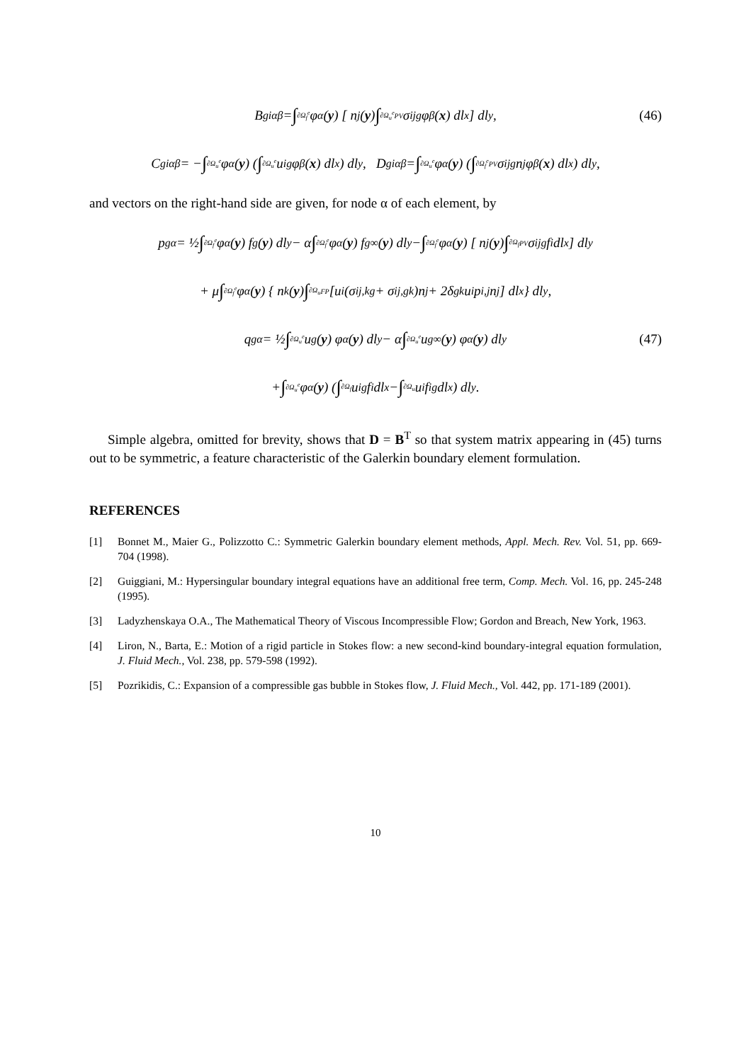B<sub>gi</sub><sup>αβ</sup> = ∫<sub>∂Ω<sub>f</sub><sup>e</sup></sub> φ<sup>α</sup>(y) [ n<sub>j</sub>(y) ∫<sub>∂Ω<sub>u</sub><sup>e</sup></sub><sup>PV</sup> σ<sub>ij</sub><sup>g</sup>φ<sup>β</sup>(x) dl<sub>x</sub> ] dl<sub>y</sub>, (46)
C<sub>gi</sub><sup>αβ</sup> = − ∫<sub>∂Ω<sub>u</sub><sup>e</sup></sub> φ<sup>α</sup>(y) ( ∫<sub>∂Ω<sub>u</sub><sup>e</sup></sub> u<sub>i</sub><sup>g</sup> φ<sup>β</sup>(x) dl<sub>x</sub> ) dl<sub>y</sub> , D<sub>gi</sub><sup>αβ</sup> = ∫<sub>∂Ω<sub>u</sub><sup>e</sup></sub> φ<sup>α</sup>(y) ( ∫<sub>∂Ω<sub>f</sub><sup>e</sup></sub><sup>PV</sup> σ<sub>ij</sub><sup>g</sup>n<sub>j</sub>φ<sup>β</sup>(x) dl<sub>x</sub> ) dl<sub>y</sub>,
and vectors on the right-hand side are given, for node α of each element, by
p<sub>g</sub><sup>α</sup> = ½ ∫<sub>∂Ω<sub>f</sub><sup>e</sup></sub> φ<sup>α</sup>(y) f<sub>g</sub>(y) dl<sub>y</sub> − α ∫<sub>∂Ω<sub>f</sub><sup>e</sup></sub> φ<sup>α</sup>(y) f<sub>g</sub><sup>∞</sup>(y) dl<sub>y</sub> − ∫<sub>∂Ω<sub>f</sub><sup>e</sup></sub> φ<sup>α</sup>(y) [ n<sub>j</sub>(y) ∫<sub>∂Ω<sub>f</sub></sub><sup>PV</sup> σ<sub>ij</sub><sup>g</sup> f<sub>i</sub> dl<sub>x</sub> ] dl<sub>y</sub>
+ μ ∫<sub>∂Ω<sub>f</sub><sup>e</sup></sub> φ<sup>α</sup>(y) { n<sub>k</sub>(y) ∫<sub>∂Ω<sub>u</sub></sub><sup>FP</sup> [u<sub>i</sub>(σ<sub>ij,k</sub><sup>g</sup> + σ<sub>ij,g</sub><sup>k</sup>)n<sub>j</sub> + 2δ<sub>gk</sub> u<sub>i</sub>p<sup>i</sup><sub>,j</sub>n<sub>j</sub>] dl<sub>x</sub> } dl<sub>y</sub>,
q<sub>g</sub><sup>α</sup> = ½ ∫<sub>∂Ω<sub>u</sub><sup>e</sup></sub> u<sub>g</sub>(y) φ<sup>α</sup>(y) dl<sub>y</sub> − α ∫<sub>∂Ω<sub>u</sub><sup>e</sup></sub> u<sub>g</sub><sup>∞</sup>(y) φ<sup>α</sup>(y) dl<sub>y</sub> (47)
+ ∫<sub>∂Ω<sub>u</sub><sup>e</sup></sub> φ<sup>α</sup>(y) ( ∫<sub>∂Ω<sub>f</sub></sub> u<sub>i</sub><sup>g</sup> f<sub>i</sub> dl<sub>x</sub> − ∫<sub>∂Ω<sub>u</sub></sub> u<sub>i</sub> f<sub>i</sub><sup>g</sup> dl<sub>x</sub> ) dl<sub>y</sub> .
Simple algebra, omitted for brevity, shows that D = B<sup>T</sup> so that system matrix appearing in (45) turns out to be symmetric, a feature characteristic of the Galerkin boundary element formulation.
REFERENCES
[1] Bonnet M., Maier G., Polizzotto C.: Symmetric Galerkin boundary element methods, Appl. Mech. Rev. Vol. 51, pp. 669-704 (1998).
[2] Guiggiani, M.: Hypersingular boundary integral equations have an additional free term, Comp. Mech. Vol. 16, pp. 245-248 (1995).
[3] Ladyzhenskaya O.A., The Mathematical Theory of Viscous Incompressible Flow; Gordon and Breach, New York, 1963.
[4] Liron, N., Barta, E.: Motion of a rigid particle in Stokes flow: a new second-kind boundary-integral equation formulation, J. Fluid Mech., Vol. 238, pp. 579-598 (1992).
[5] Pozrikidis, C.: Expansion of a compressible gas bubble in Stokes flow, J. Fluid Mech., Vol. 442, pp. 171-189 (2001).
10